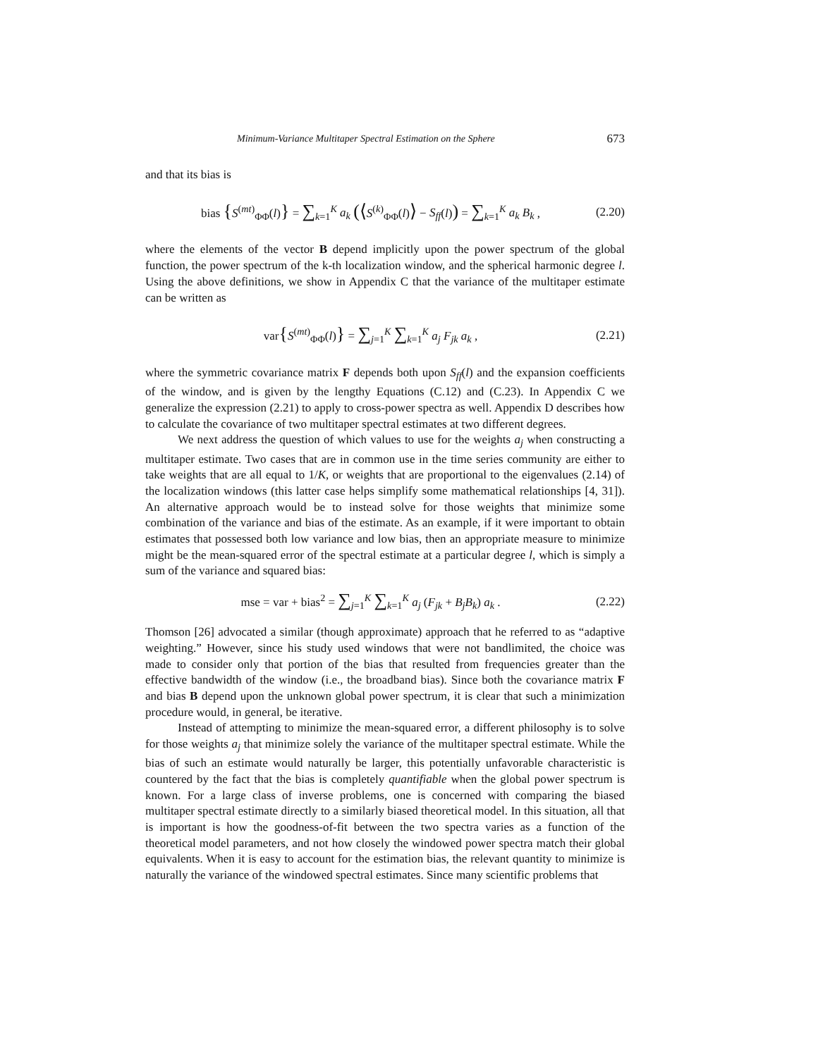Minimum-Variance Multitaper Spectral Estimation on the Sphere 673
and that its bias is
bias {S<sup>(mt)</sup><sub>ΦΦ</sub>(l)} = ∑<sub>k=1</sub><sup>K</sup> a<sub>k</sub> (⟨S<sup>(k)</sup><sub>ΦΦ</sub>(l)⟩ − S<sub>ff</sub>(l)) = ∑<sub>k=1</sub><sup>K</sup> a<sub>k</sub> B<sub>k</sub> , (2.20)
where the elements of the vector B depend implicitly upon the power spectrum of the global function, the power spectrum of the k-th localization window, and the spherical harmonic degree l. Using the above definitions, we show in Appendix C that the variance of the multitaper estimate can be written as
var{S<sup>(mt)</sup><sub>ΦΦ</sub>(l)} = ∑<sub>j=1</sub><sup>K</sup> ∑<sub>k=1</sub><sup>K</sup> a<sub>j</sub> F<sub>jk</sub> a<sub>k</sub> , (2.21)
where the symmetric covariance matrix F depends both upon S<sub>ff</sub>(l) and the expansion coefficients of the window, and is given by the lengthy Equations (C.12) and (C.23). In Appendix C we generalize the expression (2.21) to apply to cross-power spectra as well. Appendix D describes how to calculate the covariance of two multitaper spectral estimates at two different degrees.
We next address the question of which values to use for the weights a<sub>j</sub> when constructing a multitaper estimate. Two cases that are in common use in the time series community are either to take weights that are all equal to 1/K, or weights that are proportional to the eigenvalues (2.14) of the localization windows (this latter case helps simplify some mathematical relationships [4, 31]). An alternative approach would be to instead solve for those weights that minimize some combination of the variance and bias of the estimate. As an example, if it were important to obtain estimates that possessed both low variance and low bias, then an appropriate measure to minimize might be the mean-squared error of the spectral estimate at a particular degree l, which is simply a sum of the variance and squared bias:
mse = var + bias<sup>2</sup> = ∑<sub>j=1</sub><sup>K</sup> ∑<sub>k=1</sub><sup>K</sup> a<sub>j</sub> (F<sub>jk</sub> + B<sub>j</sub>B<sub>k</sub>) a<sub>k</sub> . (2.22)
Thomson [26] advocated a similar (though approximate) approach that he referred to as “adaptive weighting.” However, since his study used windows that were not bandlimited, the choice was made to consider only that portion of the bias that resulted from frequencies greater than the effective bandwidth of the window (i.e., the broadband bias). Since both the covariance matrix F and bias B depend upon the unknown global power spectrum, it is clear that such a minimization procedure would, in general, be iterative.
Instead of attempting to minimize the mean-squared error, a different philosophy is to solve for those weights a<sub>j</sub> that minimize solely the variance of the multitaper spectral estimate. While the bias of such an estimate would naturally be larger, this potentially unfavorable characteristic is countered by the fact that the bias is completely quantifiable when the global power spectrum is known. For a large class of inverse problems, one is concerned with comparing the biased multitaper spectral estimate directly to a similarly biased theoretical model. In this situation, all that is important is how the goodness-of-fit between the two spectra varies as a function of the theoretical model parameters, and not how closely the windowed power spectra match their global equivalents. When it is easy to account for the estimation bias, the relevant quantity to minimize is naturally the variance of the windowed spectral estimates. Since many scientific problems that